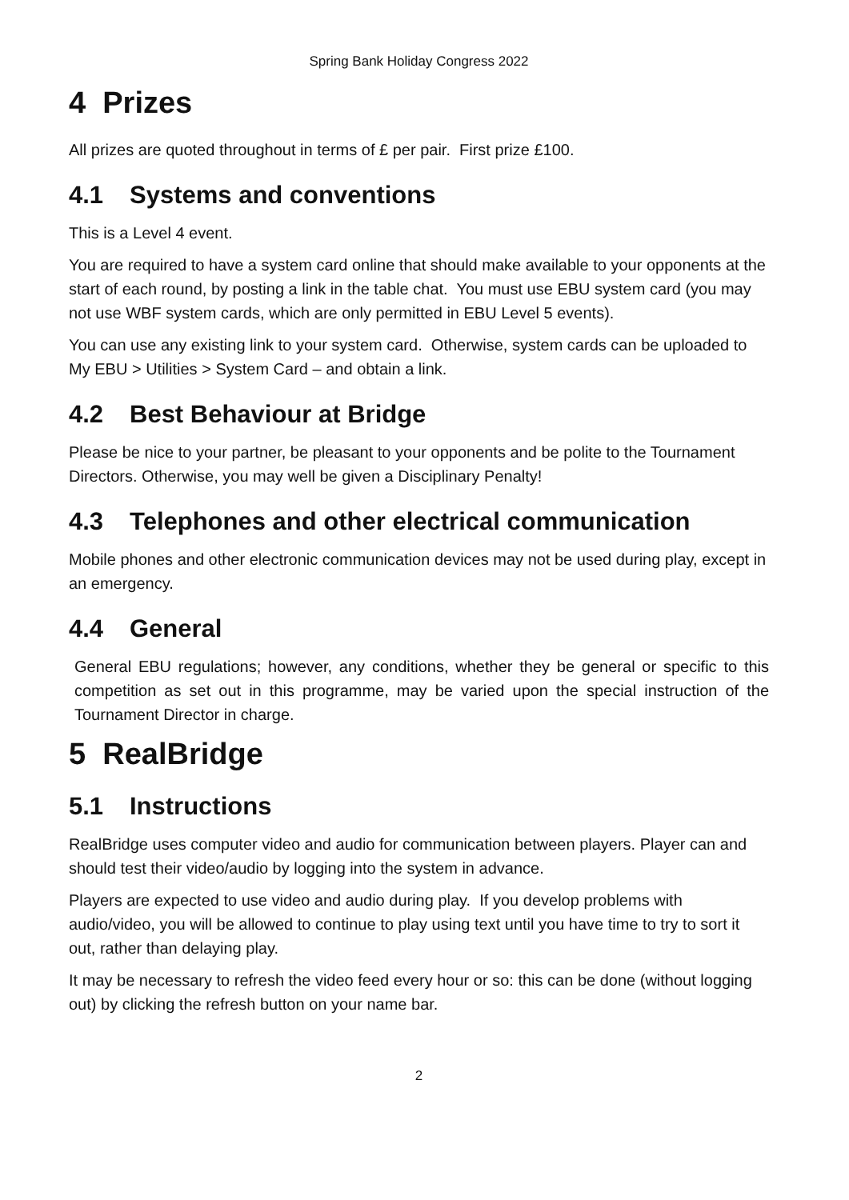Spring Bank Holiday Congress 2022
4 Prizes
All prizes are quoted throughout in terms of £ per pair. First prize £100.
4.1 Systems and conventions
This is a Level 4 event.
You are required to have a system card online that should make available to your opponents at the start of each round, by posting a link in the table chat. You must use EBU system card (you may not use WBF system cards, which are only permitted in EBU Level 5 events).
You can use any existing link to your system card. Otherwise, system cards can be uploaded to My EBU > Utilities > System Card – and obtain a link.
4.2 Best Behaviour at Bridge
Please be nice to your partner, be pleasant to your opponents and be polite to the Tournament Directors. Otherwise, you may well be given a Disciplinary Penalty!
4.3 Telephones and other electrical communication
Mobile phones and other electronic communication devices may not be used during play, except in an emergency.
4.4 General
General EBU regulations; however, any conditions, whether they be general or specific to this competition as set out in this programme, may be varied upon the special instruction of the Tournament Director in charge.
5 RealBridge
5.1 Instructions
RealBridge uses computer video and audio for communication between players. Player can and should test their video/audio by logging into the system in advance.
Players are expected to use video and audio during play. If you develop problems with audio/video, you will be allowed to continue to play using text until you have time to try to sort it out, rather than delaying play.
It may be necessary to refresh the video feed every hour or so: this can be done (without logging out) by clicking the refresh button on your name bar.
2